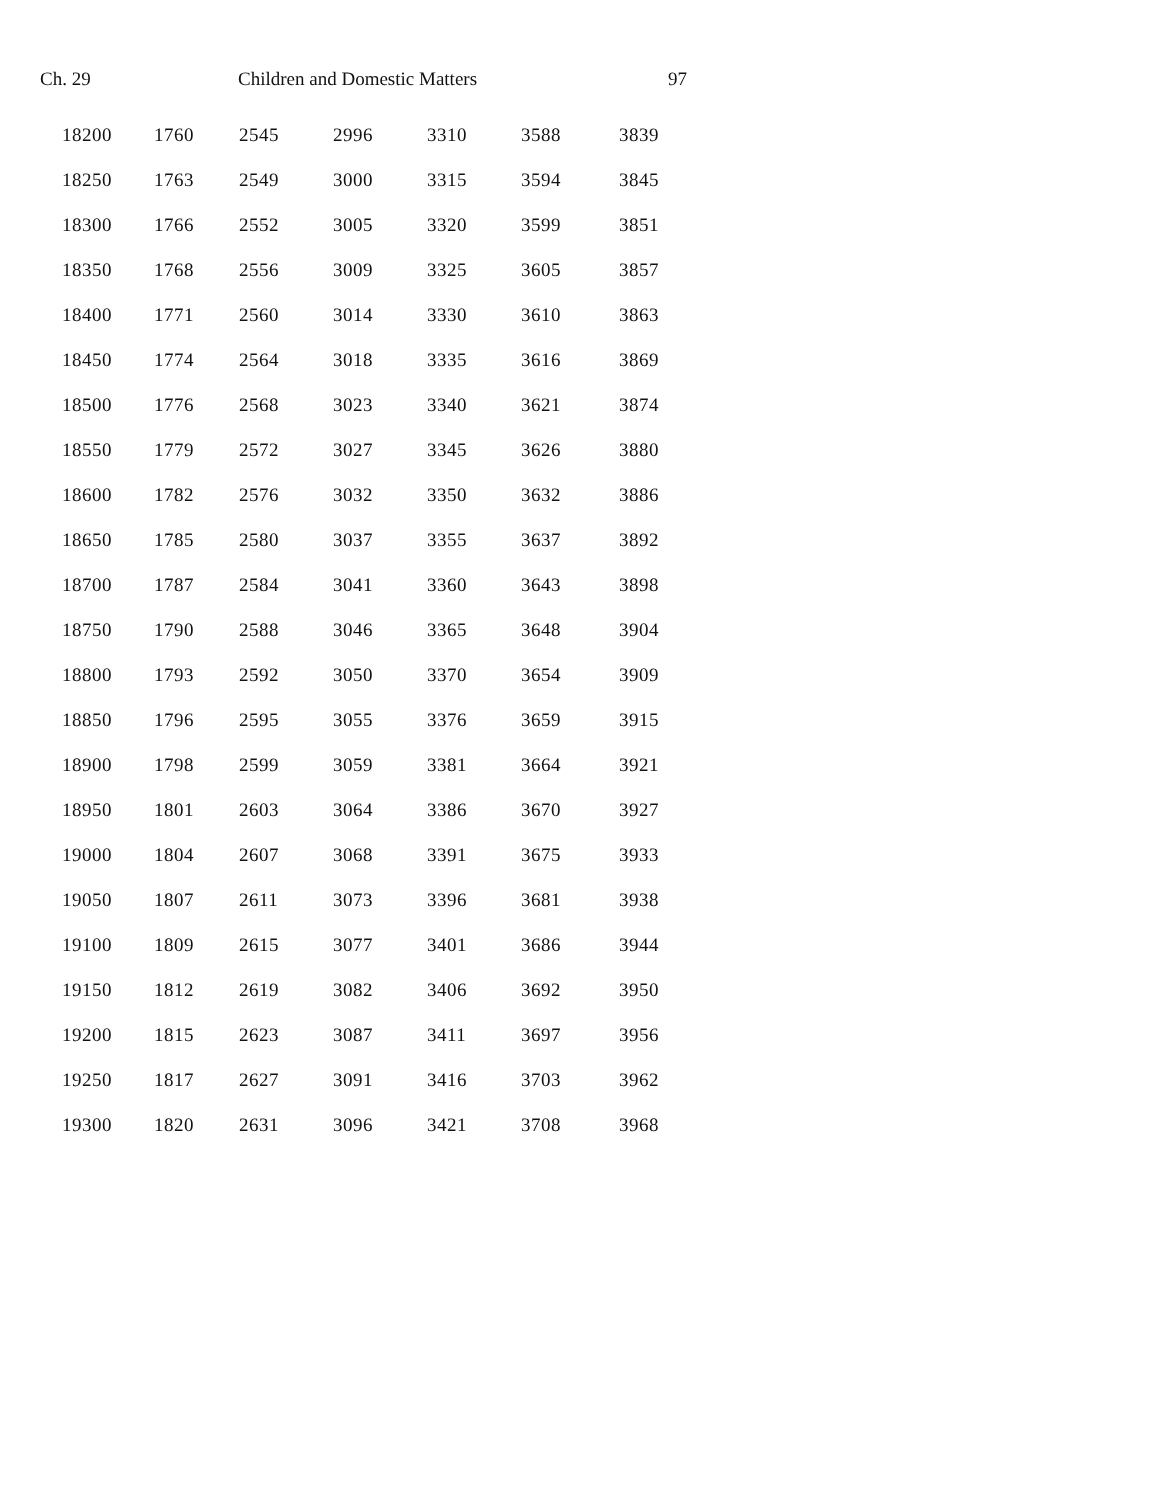Ch. 29 Children and Domestic Matters 97
| 18200 | 1760 | 2545 | 2996 | 3310 | 3588 | 3839 |
| 18250 | 1763 | 2549 | 3000 | 3315 | 3594 | 3845 |
| 18300 | 1766 | 2552 | 3005 | 3320 | 3599 | 3851 |
| 18350 | 1768 | 2556 | 3009 | 3325 | 3605 | 3857 |
| 18400 | 1771 | 2560 | 3014 | 3330 | 3610 | 3863 |
| 18450 | 1774 | 2564 | 3018 | 3335 | 3616 | 3869 |
| 18500 | 1776 | 2568 | 3023 | 3340 | 3621 | 3874 |
| 18550 | 1779 | 2572 | 3027 | 3345 | 3626 | 3880 |
| 18600 | 1782 | 2576 | 3032 | 3350 | 3632 | 3886 |
| 18650 | 1785 | 2580 | 3037 | 3355 | 3637 | 3892 |
| 18700 | 1787 | 2584 | 3041 | 3360 | 3643 | 3898 |
| 18750 | 1790 | 2588 | 3046 | 3365 | 3648 | 3904 |
| 18800 | 1793 | 2592 | 3050 | 3370 | 3654 | 3909 |
| 18850 | 1796 | 2595 | 3055 | 3376 | 3659 | 3915 |
| 18900 | 1798 | 2599 | 3059 | 3381 | 3664 | 3921 |
| 18950 | 1801 | 2603 | 3064 | 3386 | 3670 | 3927 |
| 19000 | 1804 | 2607 | 3068 | 3391 | 3675 | 3933 |
| 19050 | 1807 | 2611 | 3073 | 3396 | 3681 | 3938 |
| 19100 | 1809 | 2615 | 3077 | 3401 | 3686 | 3944 |
| 19150 | 1812 | 2619 | 3082 | 3406 | 3692 | 3950 |
| 19200 | 1815 | 2623 | 3087 | 3411 | 3697 | 3956 |
| 19250 | 1817 | 2627 | 3091 | 3416 | 3703 | 3962 |
| 19300 | 1820 | 2631 | 3096 | 3421 | 3708 | 3968 |